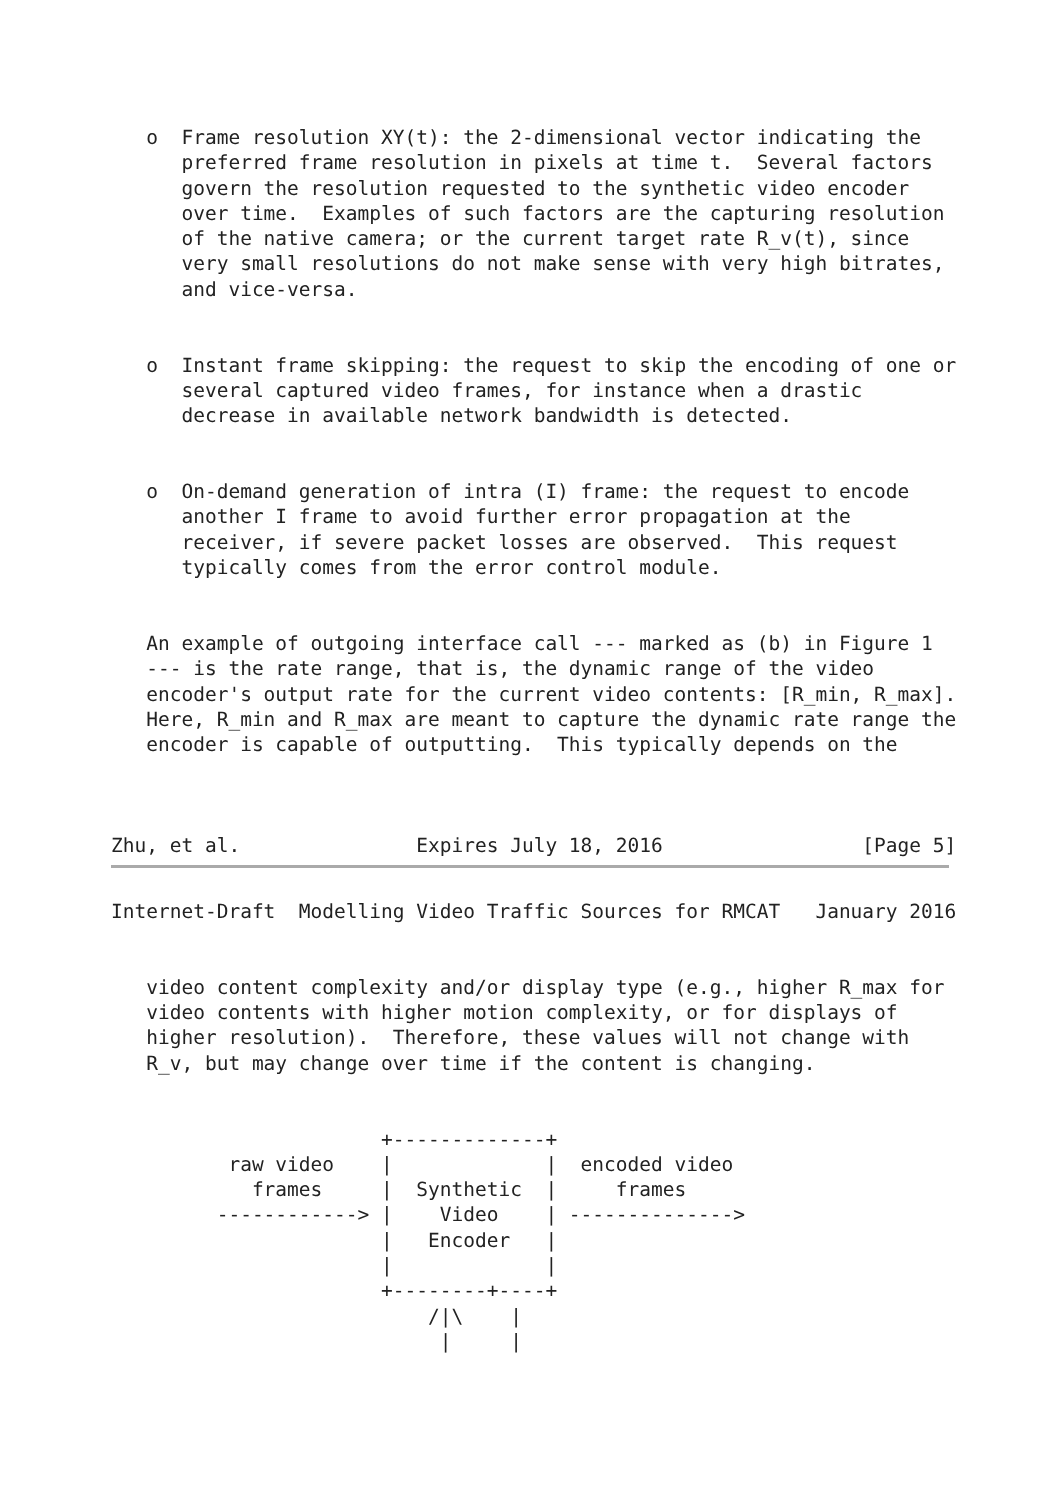o  Frame resolution XY(t): the 2-dimensional vector indicating the
      preferred frame resolution in pixels at time t.  Several factors
      govern the resolution requested to the synthetic video encoder
      over time.  Examples of such factors are the capturing resolution
      of the native camera; or the current target rate R_v(t), since
      very small resolutions do not make sense with very high bitrates,
      and vice-versa.


   o  Instant frame skipping: the request to skip the encoding of one or
      several captured video frames, for instance when a drastic
      decrease in available network bandwidth is detected.


   o  On-demand generation of intra (I) frame: the request to encode
      another I frame to avoid further error propagation at the
      receiver, if severe packet losses are observed.  This request
      typically comes from the error control module.


   An example of outgoing interface call --- marked as (b) in Figure 1
   --- is the rate range, that is, the dynamic range of the video
   encoder's output rate for the current video contents: [R_min, R_max].
   Here, R_min and R_max are meant to capture the dynamic rate range the
   encoder is capable of outputting.  This typically depends on the



Zhu, et al.               Expires July 18, 2016                 [Page 5]
Internet-Draft  Modelling Video Traffic Sources for RMCAT   January 2016


   video content complexity and/or display type (e.g., higher R_max for
   video contents with higher motion complexity, or for displays of
   higher resolution).  Therefore, these values will not change with
   R_v, but may change over time if the content is changing.


                       +-------------+
          raw video    |             |  encoded video
            frames     |  Synthetic  |     frames
         ------------> |    Video    | -------------->
                       |   Encoder   |
                       |             |
                       +--------+----+
                           /|\    |
                            |     |